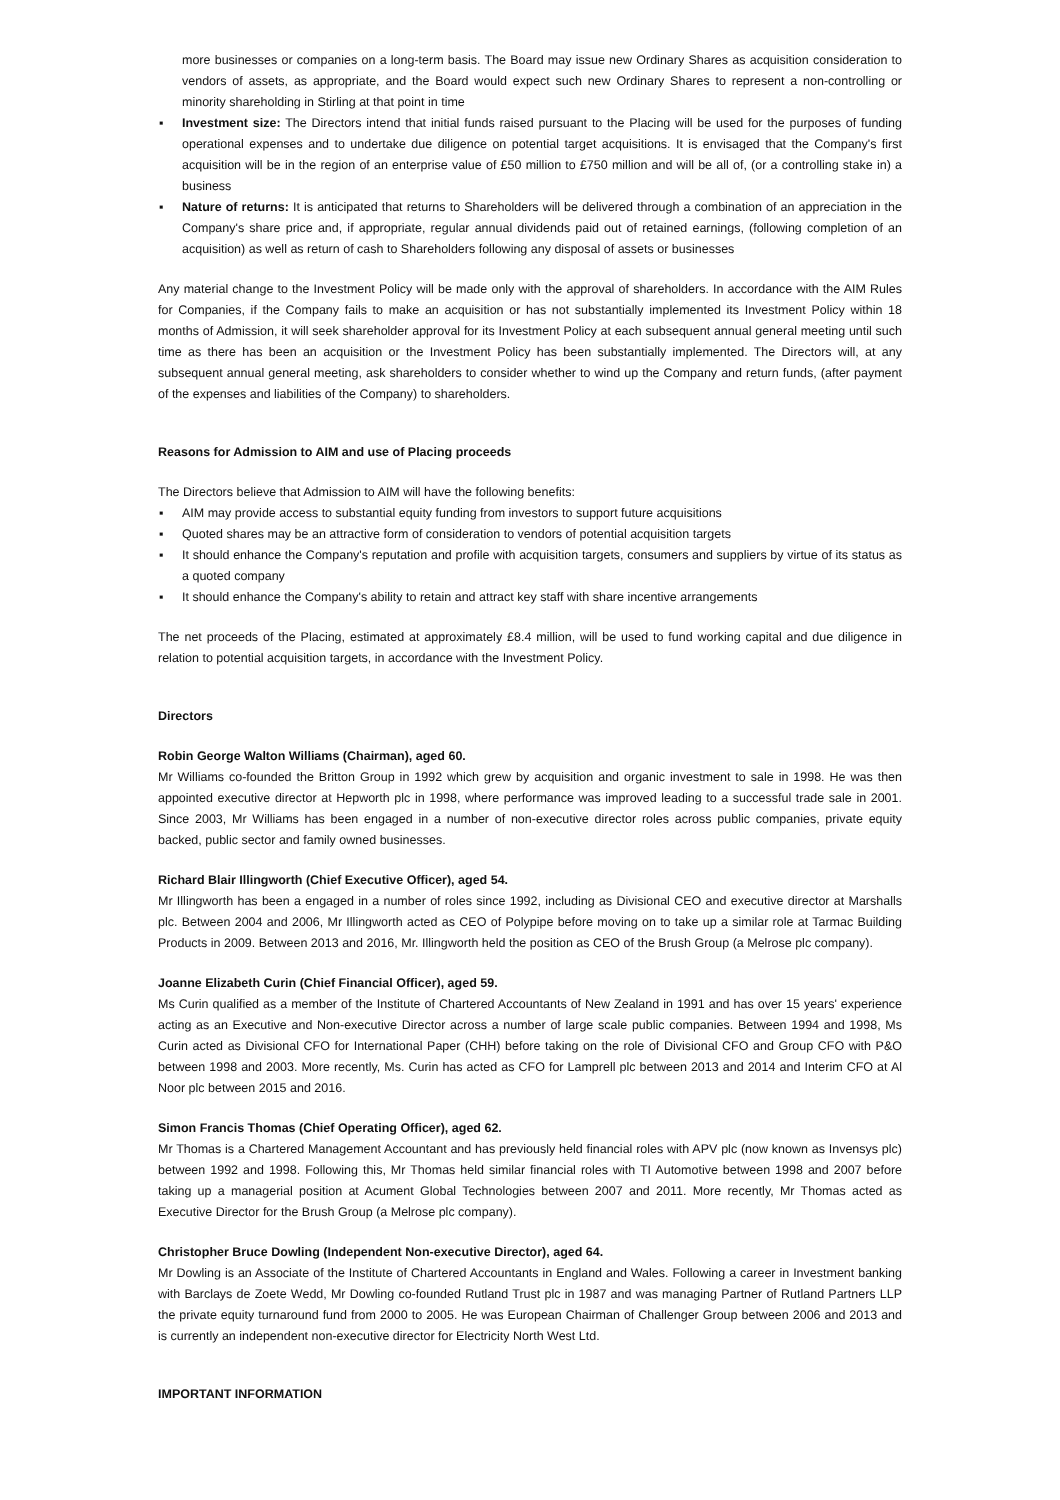more businesses or companies on a long-term basis. The Board may issue new Ordinary Shares as acquisition consideration to vendors of assets, as appropriate, and the Board would expect such new Ordinary Shares to represent a non-controlling or minority shareholding in Stirling at that point in time
▪ Investment size: The Directors intend that initial funds raised pursuant to the Placing will be used for the purposes of funding operational expenses and to undertake due diligence on potential target acquisitions. It is envisaged that the Company's first acquisition will be in the region of an enterprise value of £50 million to £750 million and will be all of, (or a controlling stake in) a business
▪ Nature of returns: It is anticipated that returns to Shareholders will be delivered through a combination of an appreciation in the Company's share price and, if appropriate, regular annual dividends paid out of retained earnings, (following completion of an acquisition) as well as return of cash to Shareholders following any disposal of assets or businesses
Any material change to the Investment Policy will be made only with the approval of shareholders. In accordance with the AIM Rules for Companies, if the Company fails to make an acquisition or has not substantially implemented its Investment Policy within 18 months of Admission, it will seek shareholder approval for its Investment Policy at each subsequent annual general meeting until such time as there has been an acquisition or the Investment Policy has been substantially implemented. The Directors will, at any subsequent annual general meeting, ask shareholders to consider whether to wind up the Company and return funds, (after payment of the expenses and liabilities of the Company) to shareholders.
Reasons for Admission to AIM and use of Placing proceeds
The Directors believe that Admission to AIM will have the following benefits:
▪ AIM may provide access to substantial equity funding from investors to support future acquisitions
▪ Quoted shares may be an attractive form of consideration to vendors of potential acquisition targets
▪ It should enhance the Company's reputation and profile with acquisition targets, consumers and suppliers by virtue of its status as a quoted company
▪ It should enhance the Company's ability to retain and attract key staff with share incentive arrangements
The net proceeds of the Placing, estimated at approximately £8.4 million, will be used to fund working capital and due diligence in relation to potential acquisition targets, in accordance with the Investment Policy.
Directors
Robin George Walton Williams (Chairman), aged 60.
Mr Williams co-founded the Britton Group in 1992 which grew by acquisition and organic investment to sale in 1998. He was then appointed executive director at Hepworth plc in 1998, where performance was improved leading to a successful trade sale in 2001. Since 2003, Mr Williams has been engaged in a number of non-executive director roles across public companies, private equity backed, public sector and family owned businesses.
Richard Blair Illingworth (Chief Executive Officer), aged 54.
Mr Illingworth has been a engaged in a number of roles since 1992, including as Divisional CEO and executive director at Marshalls plc. Between 2004 and 2006, Mr Illingworth acted as CEO of Polypipe before moving on to take up a similar role at Tarmac Building Products in 2009. Between 2013 and 2016, Mr. Illingworth held the position as CEO of the Brush Group (a Melrose plc company).
Joanne Elizabeth Curin (Chief Financial Officer), aged 59.
Ms Curin qualified as a member of the Institute of Chartered Accountants of New Zealand in 1991 and has over 15 years' experience acting as an Executive and Non-executive Director across a number of large scale public companies. Between 1994 and 1998, Ms Curin acted as Divisional CFO for International Paper (CHH) before taking on the role of Divisional CFO and Group CFO with P&O between 1998 and 2003. More recently, Ms. Curin has acted as CFO for Lamprell plc between 2013 and 2014 and Interim CFO at Al Noor plc between 2015 and 2016.
Simon Francis Thomas (Chief Operating Officer), aged 62.
Mr Thomas is a Chartered Management Accountant and has previously held financial roles with APV plc (now known as Invensys plc) between 1992 and 1998. Following this, Mr Thomas held similar financial roles with TI Automotive between 1998 and 2007 before taking up a managerial position at Acument Global Technologies between 2007 and 2011. More recently, Mr Thomas acted as Executive Director for the Brush Group (a Melrose plc company).
Christopher Bruce Dowling (Independent Non-executive Director), aged 64.
Mr Dowling is an Associate of the Institute of Chartered Accountants in England and Wales. Following a career in Investment banking with Barclays de Zoete Wedd, Mr Dowling co-founded Rutland Trust plc in 1987 and was managing Partner of Rutland Partners LLP the private equity turnaround fund from 2000 to 2005. He was European Chairman of Challenger Group between 2006 and 2013 and is currently an independent non-executive director for Electricity North West Ltd.
IMPORTANT INFORMATION